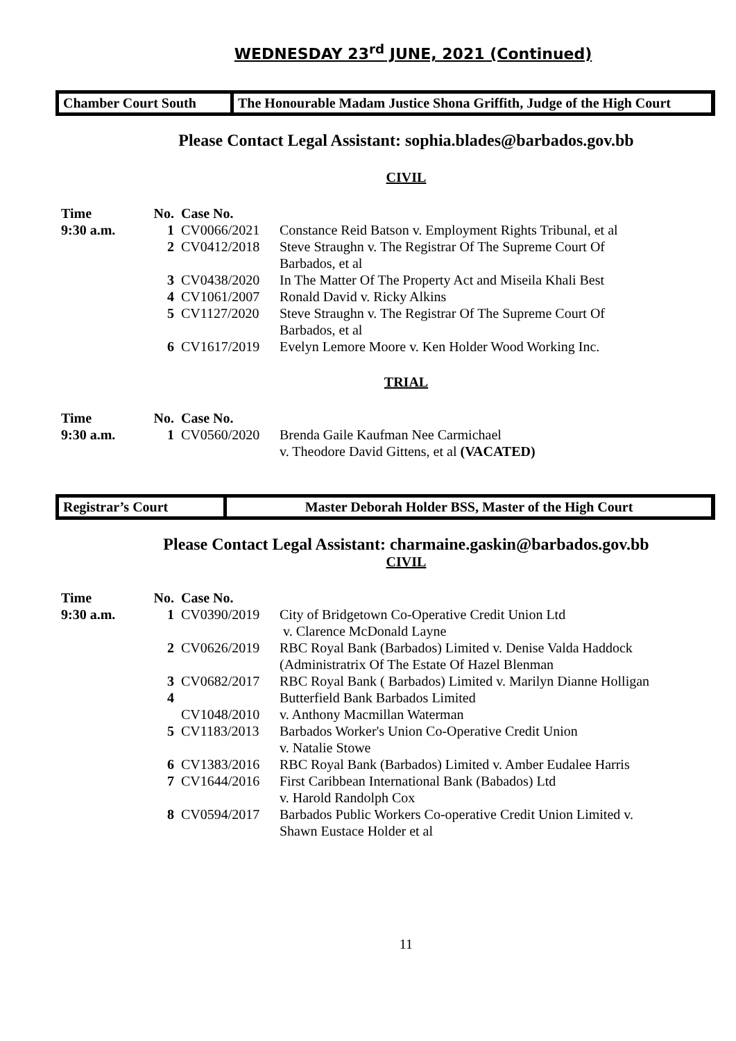WEDNESDAY 23<sup>rd</sup> JUNE, 2021 (Continued)
Chamber Court South The Honourable Madam Justice Shona Griffith, Judge of the High Court
Please Contact Legal Assistant: sophia.blades@barbados.gov.bb
CIVIL
| Time | No. | Case No. | |
| --- | --- | --- | --- |
| 9:30 a.m. | 1 | CV0066/2021 | Constance Reid Batson v. Employment Rights Tribunal, et al |
| | 2 | CV0412/2018 | Steve Straughn v. The Registrar Of The Supreme Court Of Barbados, et al |
| | 3 | CV0438/2020 | In The Matter Of The Property Act and Miseila Khali Best |
| | 4 | CV1061/2007 | Ronald David v. Ricky Alkins |
| | 5 | CV1127/2020 | Steve Straughn v. The Registrar Of The Supreme Court Of Barbados, et al |
| | 6 | CV1617/2019 | Evelyn Lemore Moore v. Ken Holder Wood Working Inc. |
TRIAL
| Time | No. | Case No. | |
| --- | --- | --- | --- |
| 9:30 a.m. | 1 | CV0560/2020 | Brenda Gaile Kaufman Nee Carmichael v. Theodore David Gittens, et al (VACATED) |
Registrar’s Court Master Deborah Holder BSS, Master of the High Court
Please Contact Legal Assistant: charmaine.gaskin@barbados.gov.bb
CIVIL
| Time | No. | Case No. | |
| --- | --- | --- | --- |
| 9:30 a.m. | 1 | CV0390/2019 | City of Bridgetown Co-Operative Credit Union Ltd v. Clarence McDonald Layne |
| | 2 | CV0626/2019 | RBC Royal Bank (Barbados) Limited v. Denise Valda Haddock (Administratrix Of The Estate Of Hazel Blenman |
| | 3 | CV0682/2017 | RBC Royal Bank ( Barbados) Limited v. Marilyn Dianne Holligan |
| | 4 | | Butterfield Bank Barbados Limited |
| | | CV1048/2010 | v. Anthony Macmillan Waterman |
| | 5 | CV1183/2013 | Barbados Worker's Union Co-Operative Credit Union v. Natalie Stowe |
| | 6 | CV1383/2016 | RBC Royal Bank (Barbados) Limited v. Amber Eudalee Harris |
| | 7 | CV1644/2016 | First Caribbean International Bank (Babados) Ltd v. Harold Randolph Cox |
| | 8 | CV0594/2017 | Barbados Public Workers Co-operative Credit Union Limited v. Shawn Eustace Holder et al |
11